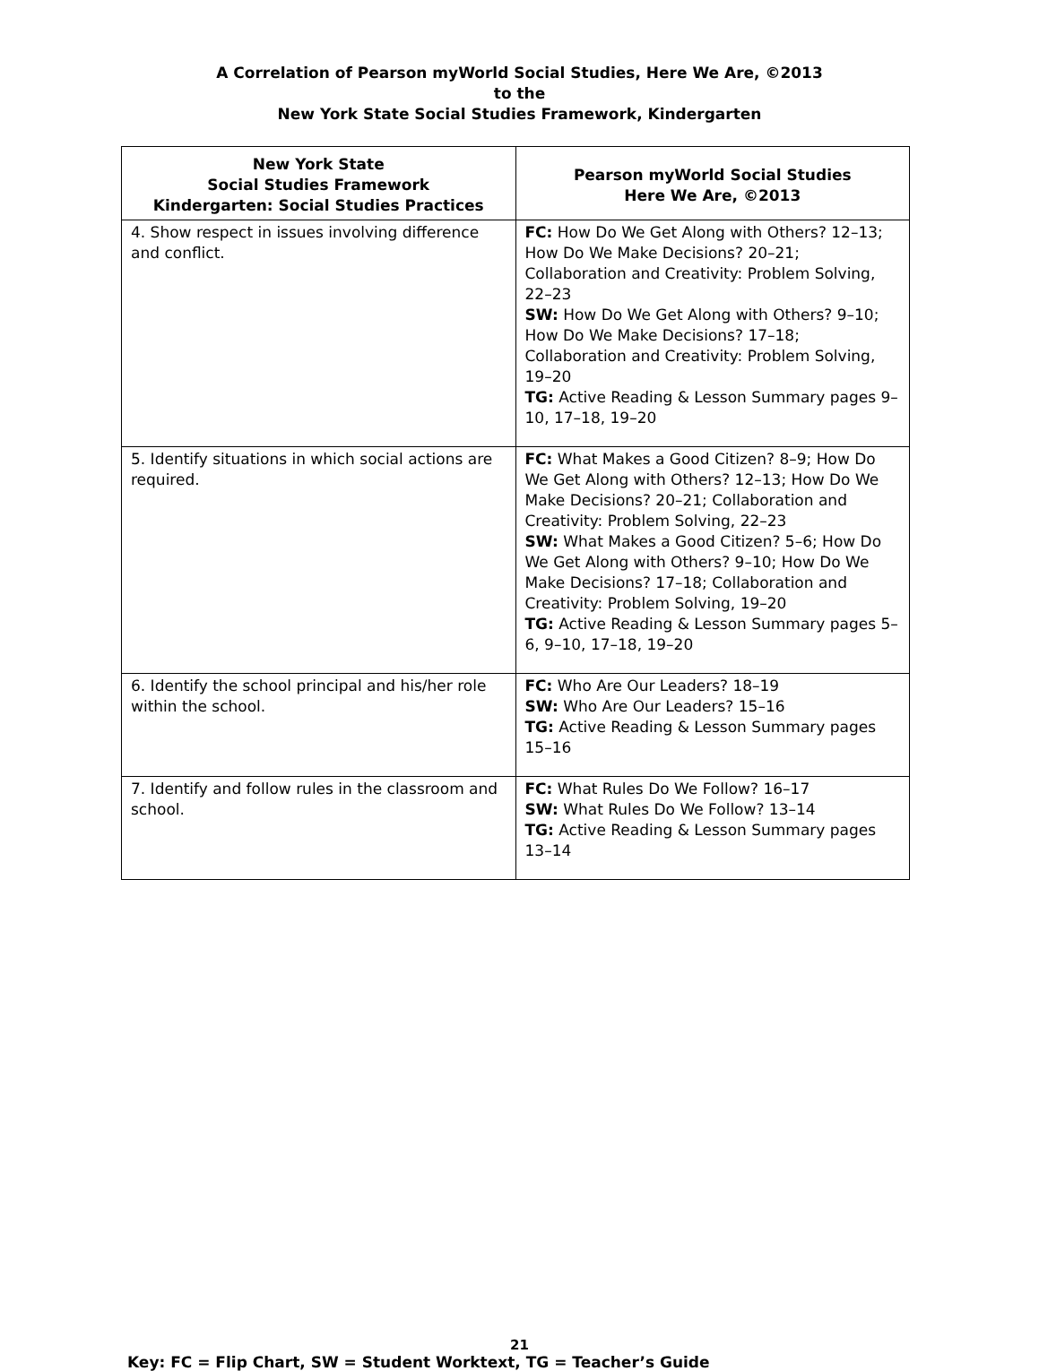A Correlation of Pearson myWorld Social Studies, Here We Are, ©2013
to the
New York State Social Studies Framework, Kindergarten
| New York State Social Studies Framework Kindergarten: Social Studies Practices | Pearson myWorld Social Studies Here We Are, ©2013 |
| --- | --- |
| 4. Show respect in issues involving difference and conflict. | FC: How Do We Get Along with Others? 12–13; How Do We Make Decisions? 20–21; Collaboration and Creativity: Problem Solving, 22–23 SW: How Do We Get Along with Others? 9–10; How Do We Make Decisions? 17–18; Collaboration and Creativity: Problem Solving, 19–20 TG: Active Reading & Lesson Summary pages 9–10, 17–18, 19–20 |
| 5. Identify situations in which social actions are required. | FC: What Makes a Good Citizen? 8–9; How Do We Get Along with Others? 12–13; How Do We Make Decisions? 20–21; Collaboration and Creativity: Problem Solving, 22–23 SW: What Makes a Good Citizen? 5–6; How Do We Get Along with Others? 9–10; How Do We Make Decisions? 17–18; Collaboration and Creativity: Problem Solving, 19–20 TG: Active Reading & Lesson Summary pages 5–6, 9–10, 17–18, 19–20 |
| 6. Identify the school principal and his/her role within the school. | FC: Who Are Our Leaders? 18–19 SW: Who Are Our Leaders? 15–16 TG: Active Reading & Lesson Summary pages 15–16 |
| 7. Identify and follow rules in the classroom and school. | FC: What Rules Do We Follow? 16–17 SW: What Rules Do We Follow? 13–14 TG: Active Reading & Lesson Summary pages 13–14 |
21
Key: FC = Flip Chart, SW = Student Worktext, TG = Teacher’s Guide